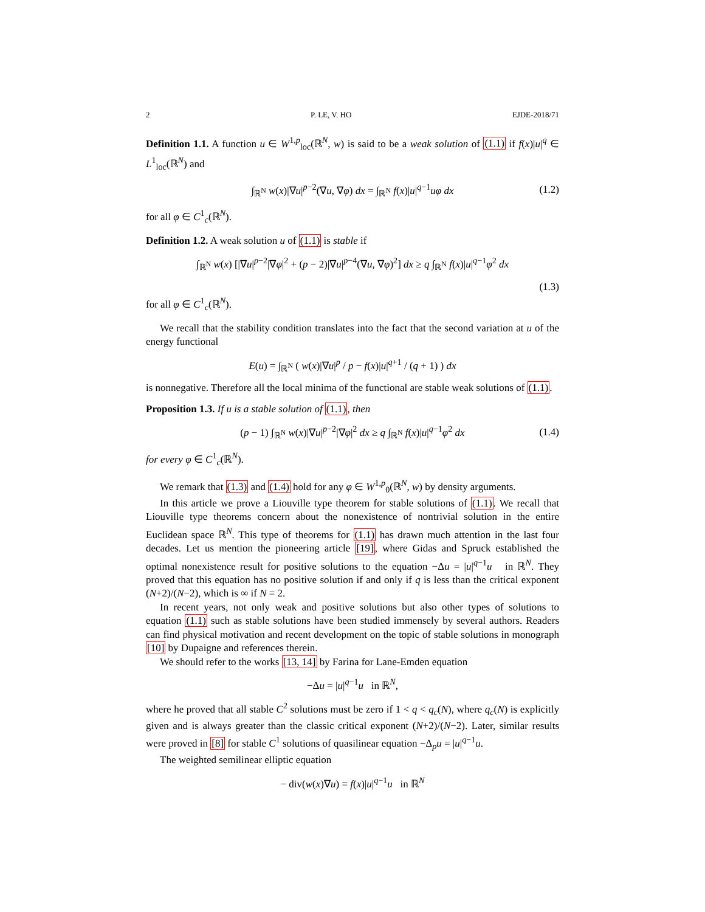2 P. LE, V. HO EJDE-2018/71
Definition 1.1. A function u ∈ W<sup>1,p</sup><sub>loc</sub>(ℝ<sup>N</sup>, w) is said to be a weak solution of (1.1) if f(x)|u|<sup>q</sup> ∈ L<sup>1</sup><sub>loc</sub>(ℝ<sup>N</sup>) and
∫<sub>ℝ<sup>N</sup></sub> w(x)|∇u|<sup>p−2</sup>(∇u, ∇φ) dx = ∫<sub>ℝ<sup>N</sup></sub> f(x)|u|<sup>q−1</sup>uφ dx (1.2)
for all φ ∈ C<sup>1</sup><sub>c</sub>(ℝ<sup>N</sup>).
Definition 1.2. A weak solution u of (1.1) is stable if
∫<sub>ℝ<sup>N</sup></sub> w(x) [|∇u|<sup>p−2</sup>|∇φ|<sup>2</sup> + (p − 2)|∇u|<sup>p−4</sup>(∇u, ∇φ)<sup>2</sup>] dx ≥ q ∫<sub>ℝ<sup>N</sup></sub> f(x)|u|<sup>q−1</sup>φ<sup>2</sup> dx
(1.3)
for all φ ∈ C<sup>1</sup><sub>c</sub>(ℝ<sup>N</sup>).
We recall that the stability condition translates into the fact that the second variation at u of the energy functional
E(u) = ∫<sub>ℝ<sup>N</sup></sub> ( w(x)|∇u|<sup>p</sup> / p − f(x)|u|<sup>q+1</sup> / (q + 1) ) dx
is nonnegative. Therefore all the local minima of the functional are stable weak solutions of (1.1).
Proposition 1.3. If u is a stable solution of (1.1), then
(p − 1) ∫<sub>ℝ<sup>N</sup></sub> w(x)|∇u|<sup>p−2</sup>|∇φ|<sup>2</sup> dx ≥ q ∫<sub>ℝ<sup>N</sup></sub> f(x)|u|<sup>q−1</sup>φ<sup>2</sup> dx (1.4)
for every φ ∈ C<sup>1</sup><sub>c</sub>(ℝ<sup>N</sup>).
We remark that (1.3) and (1.4) hold for any φ ∈ W<sup>1,p</sup><sub>0</sub>(ℝ<sup>N</sup>, w) by density arguments.
In this article we prove a Liouville type theorem for stable solutions of (1.1). We recall that Liouville type theorems concern about the nonexistence of nontrivial solution in the entire Euclidean space ℝ<sup>N</sup>. This type of theorems for (1.1) has drawn much attention in the last four decades. Let us mention the pioneering article [19], where Gidas and Spruck established the optimal nonexistence result for positive solutions to the equation −Δu = |u|<sup>q−1</sup>u in ℝ<sup>N</sup>. They proved that this equation has no positive solution if and only if q is less than the critical exponent (N+2)/(N−2), which is ∞ if N = 2.
In recent years, not only weak and positive solutions but also other types of solutions to equation (1.1) such as stable solutions have been studied immensely by several authors. Readers can find physical motivation and recent development on the topic of stable solutions in monograph [10] by Dupaigne and references therein.
We should refer to the works [13, 14] by Farina for Lane-Emden equation
−Δu = |u|<sup>q−1</sup>u in ℝ<sup>N</sup>,
where he proved that all stable C<sup>2</sup> solutions must be zero if 1 < q < q<sub>c</sub>(N), where q<sub>c</sub>(N) is explicitly given and is always greater than the classic critical exponent (N+2)/(N−2). Later, similar results were proved in [8] for stable C<sup>1</sup> solutions of quasilinear equation −Δ<sub>p</sub>u = |u|<sup>q−1</sup>u.
The weighted semilinear elliptic equation
− div(w(x)∇u) = f(x)|u|<sup>q−1</sup>u in ℝ<sup>N</sup>